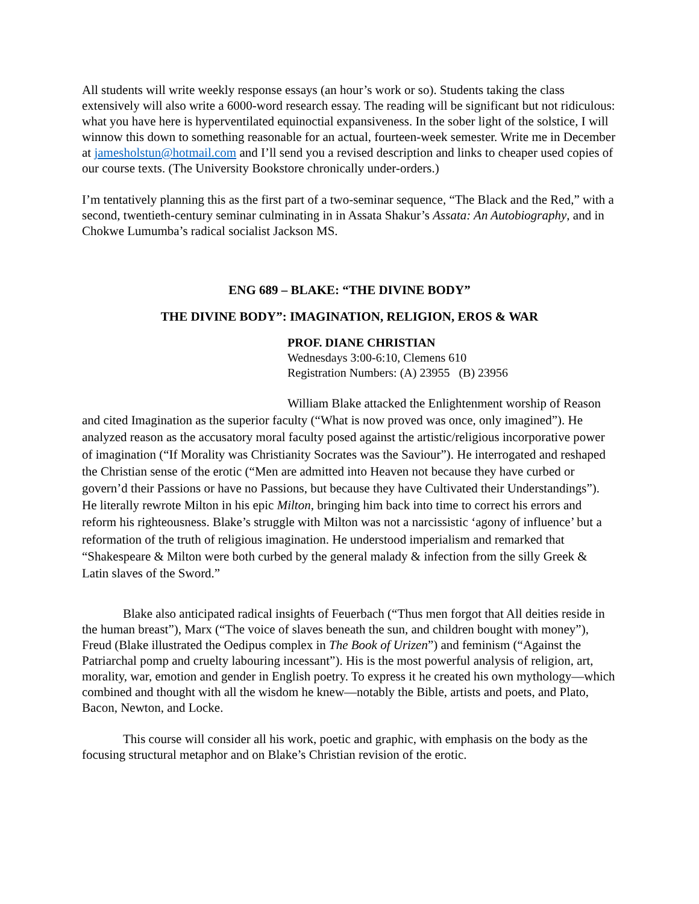All students will write weekly response essays (an hour’s work or so). Students taking the class extensively will also write a 6000-word research essay. The reading will be significant but not ridiculous: what you have here is hyperventilated equinoctial expansiveness. In the sober light of the solstice, I will winnow this down to something reasonable for an actual, fourteen-week semester. Write me in December at jamesholstun@hotmail.com and I’ll send you a revised description and links to cheaper used copies of our course texts. (The University Bookstore chronically under-orders.)
I’m tentatively planning this as the first part of a two-seminar sequence, “The Black and the Red,” with a second, twentieth-century seminar culminating in in Assata Shakur’s Assata: An Autobiography, and in Chokwe Lumumba’s radical socialist Jackson MS.
ENG 689 – BLAKE: “THE DIVINE BODY”
THE DIVINE BODY”: IMAGINATION, RELIGION, EROS & WAR
PROF. DIANE CHRISTIAN
Wednesdays 3:00-6:10, Clemens 610
Registration Numbers: (A) 23955 (B) 23956
William Blake attacked the Enlightenment worship of Reason and cited Imagination as the superior faculty (“What is now proved was once, only imagined”). He analyzed reason as the accusatory moral faculty posed against the artistic/religious incorporative power of imagination (“If Morality was Christianity Socrates was the Saviour”). He interrogated and reshaped the Christian sense of the erotic (“Men are admitted into Heaven not because they have curbed or govern’d their Passions or have no Passions, but because they have Cultivated their Understandings”). He literally rewrote Milton in his epic Milton, bringing him back into time to correct his errors and reform his righteousness. Blake’s struggle with Milton was not a narcissistic ‘agony of influence’ but a reformation of the truth of religious imagination. He understood imperialism and remarked that “Shakespeare & Milton were both curbed by the general malady & infection from the silly Greek & Latin slaves of the Sword.”
Blake also anticipated radical insights of Feuerbach (“Thus men forgot that All deities reside in the human breast”), Marx (“The voice of slaves beneath the sun, and children bought with money”), Freud (Blake illustrated the Oedipus complex in The Book of Urizen”) and feminism (“Against the Patriarchal pomp and cruelty labouring incessant”). His is the most powerful analysis of religion, art, morality, war, emotion and gender in English poetry. To express it he created his own mythology—which combined and thought with all the wisdom he knew—notably the Bible, artists and poets, and Plato, Bacon, Newton, and Locke.
This course will consider all his work, poetic and graphic, with emphasis on the body as the focusing structural metaphor and on Blake’s Christian revision of the erotic.